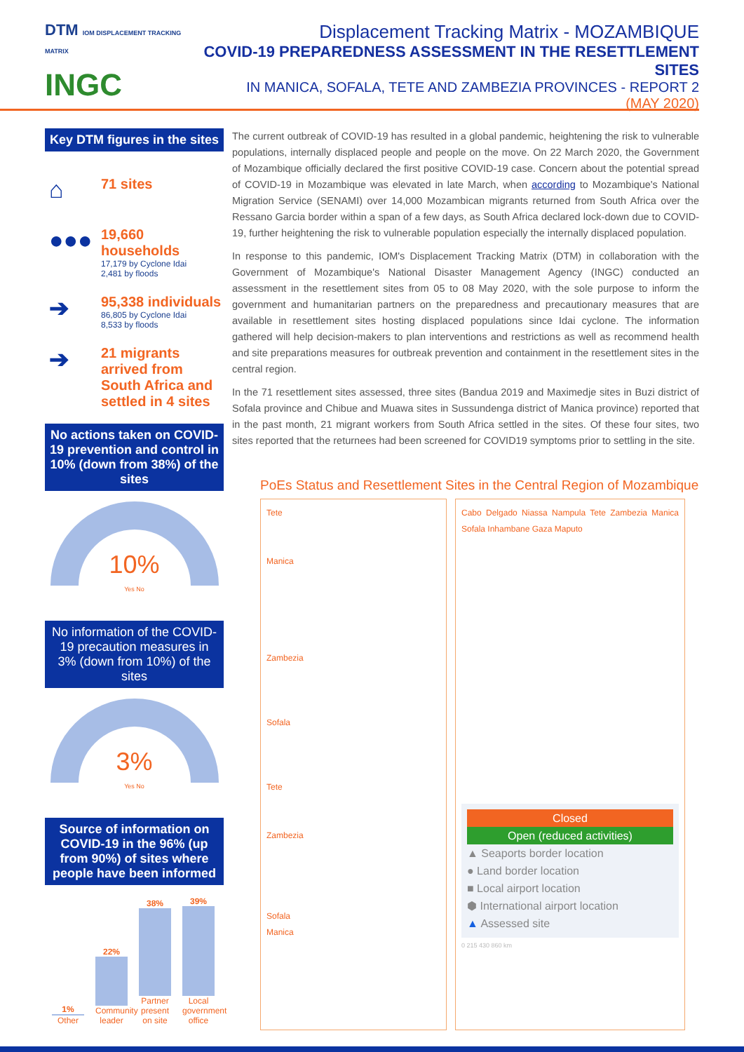DTM IOM DISPLACEMENT TRACKING MATRIX
INGC
Displacement Tracking Matrix - MOZAMBIQUE
COVID-19 PREPAREDNESS ASSESSMENT IN THE RESETTLEMENT SITES
IN MANICA, SOFALA, TETE AND ZAMBEZIA PROVINCES - REPORT 2
(MAY 2020)
Key DTM figures in the sites
⌂
71 sites
●●●
19,660 households
17,179 by Cyclone Idai
2,481 by floods
➔
95,338 individuals
86,805 by Cyclone Idai
8,533 by floods
➔
21 migrants arrived from South Africa and settled in 4 sites
No actions taken on COVID-19 prevention and control in 10% (down from 38%) of the sites
10%
Yes No
No information of the COVID-19 precaution measures in 3% (down from 10%) of the sites
3%
Yes No
Source of information on COVID-19 in the 96% (up from 90%) of sites where people have been informed
1%
Other
22%
Community leader
38%
Partner present on site
39%
Local government office
The current outbreak of COVID-19 has resulted in a global pandemic, heightening the risk to vulnerable populations, internally displaced people and people on the move. On 22 March 2020, the Government of Mozambique officially declared the first positive COVID-19 case. Concern about the potential spread of COVID-19 in Mozambique was elevated in late March, when according to Mozambique's National Migration Service (SENAMI) over 14,000 Mozambican migrants returned from South Africa over the Ressano Garcia border within a span of a few days, as South Africa declared lock-down due to COVID-19, further heightening the risk to vulnerable population especially the internally displaced population.
In response to this pandemic, IOM's Displacement Tracking Matrix (DTM) in collaboration with the Government of Mozambique's National Disaster Management Agency (INGC) conducted an assessment in the resettlement sites from 05 to 08 May 2020, with the sole purpose to inform the government and humanitarian partners on the preparedness and precautionary measures that are available in resettlement sites hosting displaced populations since Idai cyclone. The information gathered will help decision-makers to plan interventions and restrictions as well as recommend health and site preparations measures for outbreak prevention and containment in the resettlement sites in the central region.
In the 71 resettlement sites assessed, three sites (Bandua 2019 and Maximedje sites in Buzi district of Sofala province and Chibue and Muawa sites in Sussundenga district of Manica province) reported that in the past month, 21 migrant workers from South Africa settled in the sites. Of these four sites, two sites reported that the returnees had been screened for COVID19 symptoms prior to settling in the site.
PoEs Status and Resettlement Sites in the Central Region of Mozambique
Tete
Manica
Zambezia
Sofala
Tete
Zambezia
Sofala
Manica
Cabo Delgado Niassa Nampula Tete Zambezia Manica Sofala Inhambane Gaza Maputo
Closed
Open (reduced activities)
▲ Seaports border location
● Land border location
■ Local airport location
⬢ International airport location
▲ Assessed site
0 215 430 860 km